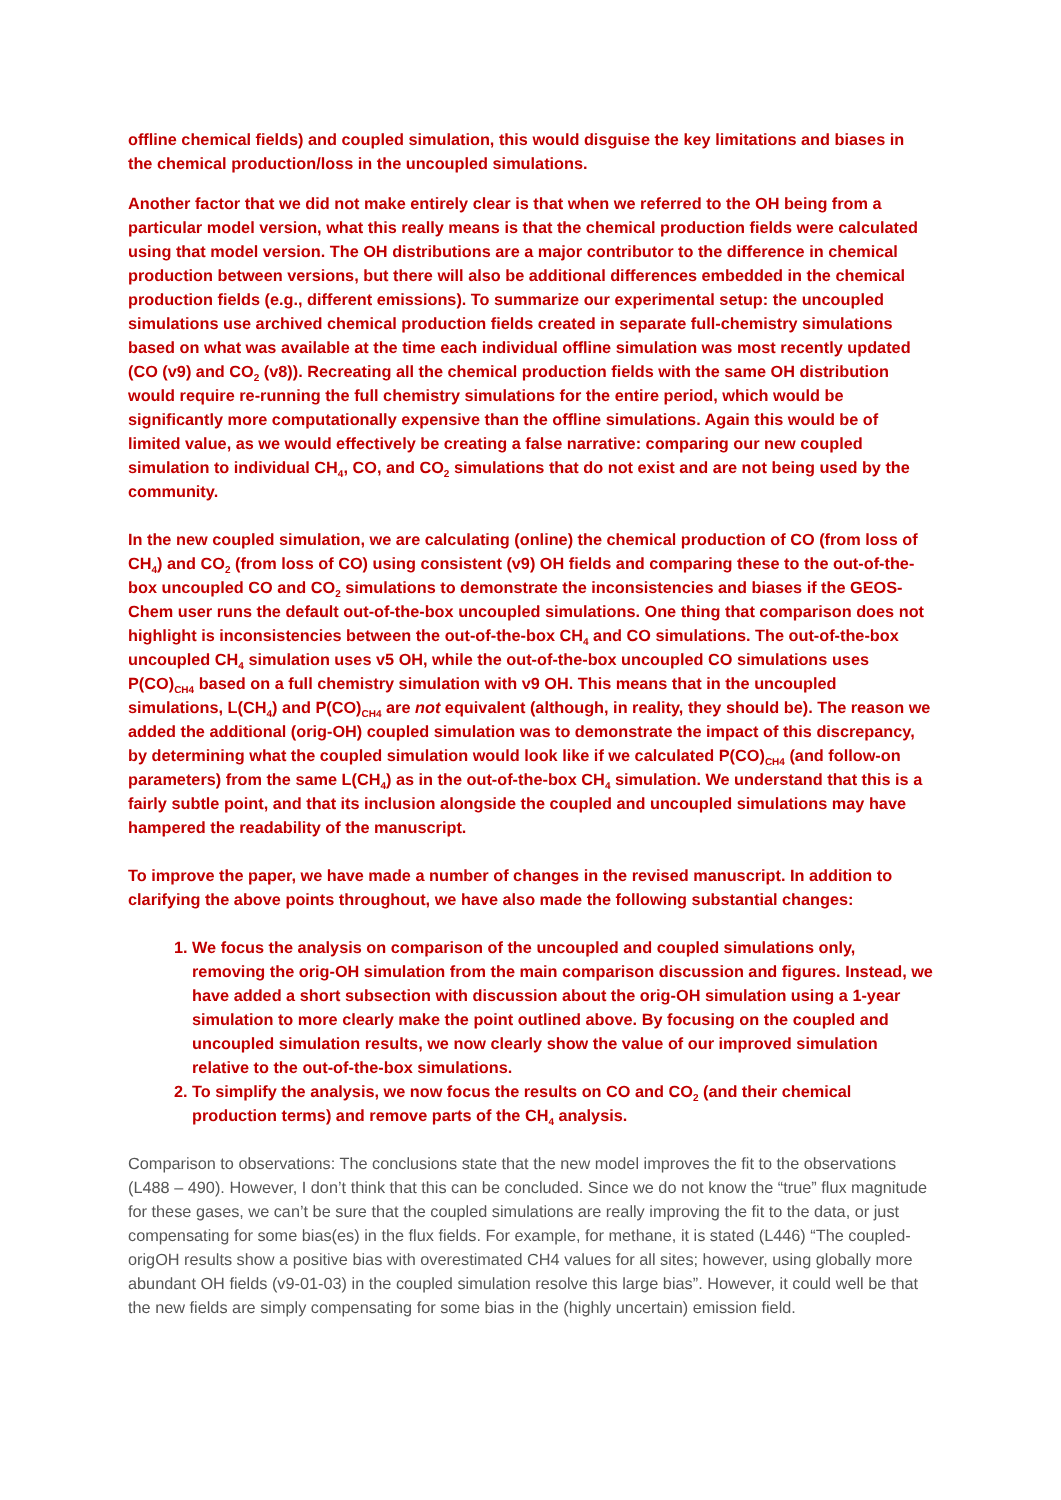offline chemical fields) and coupled simulation, this would disguise the key limitations and biases in the chemical production/loss in the uncoupled simulations.
Another factor that we did not make entirely clear is that when we referred to the OH being from a particular model version, what this really means is that the chemical production fields were calculated using that model version. The OH distributions are a major contributor to the difference in chemical production between versions, but there will also be additional differences embedded in the chemical production fields (e.g., different emissions). To summarize our experimental setup: the uncoupled simulations use archived chemical production fields created in separate full-chemistry simulations based on what was available at the time each individual offline simulation was most recently updated (CO (v9) and CO<sub>2</sub> (v8)). Recreating all the chemical production fields with the same OH distribution would require re-running the full chemistry simulations for the entire period, which would be significantly more computationally expensive than the offline simulations. Again this would be of limited value, as we would effectively be creating a false narrative: comparing our new coupled simulation to individual CH<sub>4</sub>, CO, and CO<sub>2</sub> simulations that do not exist and are not being used by the community.
In the new coupled simulation, we are calculating (online) the chemical production of CO (from loss of CH<sub>4</sub>) and CO<sub>2</sub> (from loss of CO) using consistent (v9) OH fields and comparing these to the out-of-the-box uncoupled CO and CO<sub>2</sub> simulations to demonstrate the inconsistencies and biases if the GEOS-Chem user runs the default out-of-the-box uncoupled simulations. One thing that comparison does not highlight is inconsistencies between the out-of-the-box CH<sub>4</sub> and CO simulations. The out-of-the-box uncoupled CH<sub>4</sub> simulation uses v5 OH, while the out-of-the-box uncoupled CO simulations uses P(CO)<sub>CH4</sub> based on a full chemistry simulation with v9 OH. This means that in the uncoupled simulations, L(CH<sub>4</sub>) and P(CO)<sub>CH4</sub> are not equivalent (although, in reality, they should be). The reason we added the additional (orig-OH) coupled simulation was to demonstrate the impact of this discrepancy, by determining what the coupled simulation would look like if we calculated P(CO)<sub>CH4</sub> (and follow-on parameters) from the same L(CH<sub>4</sub>) as in the out-of-the-box CH<sub>4</sub> simulation. We understand that this is a fairly subtle point, and that its inclusion alongside the coupled and uncoupled simulations may have hampered the readability of the manuscript.
To improve the paper, we have made a number of changes in the revised manuscript. In addition to clarifying the above points throughout, we have also made the following substantial changes:
1. We focus the analysis on comparison of the uncoupled and coupled simulations only, removing the orig-OH simulation from the main comparison discussion and figures. Instead, we have added a short subsection with discussion about the orig-OH simulation using a 1-year simulation to more clearly make the point outlined above. By focusing on the coupled and uncoupled simulation results, we now clearly show the value of our improved simulation relative to the out-of-the-box simulations.
2. To simplify the analysis, we now focus the results on CO and CO<sub>2</sub> (and their chemical production terms) and remove parts of the CH<sub>4</sub> analysis.
Comparison to observations: The conclusions state that the new model improves the fit to the observations (L488 – 490). However, I don’t think that this can be concluded. Since we do not know the “true” flux magnitude for these gases, we can’t be sure that the coupled simulations are really improving the fit to the data, or just compensating for some bias(es) in the flux fields. For example, for methane, it is stated (L446) “The coupled-origOH results show a positive bias with overestimated CH4 values for all sites; however, using globally more abundant OH fields (v9-01-03) in the coupled simulation resolve this large bias”. However, it could well be that the new fields are simply compensating for some bias in the (highly uncertain) emission field.